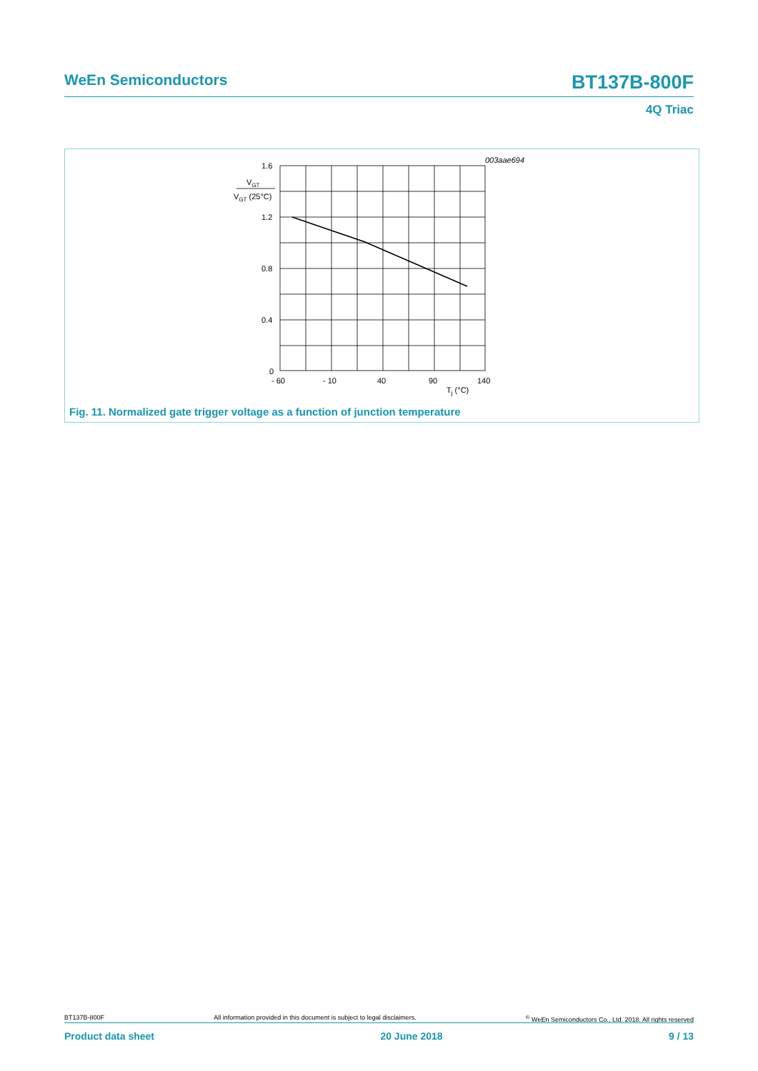WeEn Semiconductors BT137B-800F
4Q Triac
003aae694
1.6
1.2
0.8
0.4
0
- 60
- 10
40
90
140
Tj (°C)
VGT
VGT (25°C)
Fig. 11. Normalized gate trigger voltage as a function of junction temperature
BT137B-800F All information provided in this document is subject to legal disclaimers.<sup>©</sup> WeEn Semiconductors Co., Ltd. 2018. All rights reserved
Product data sheet 20 June 2018 9 / 13